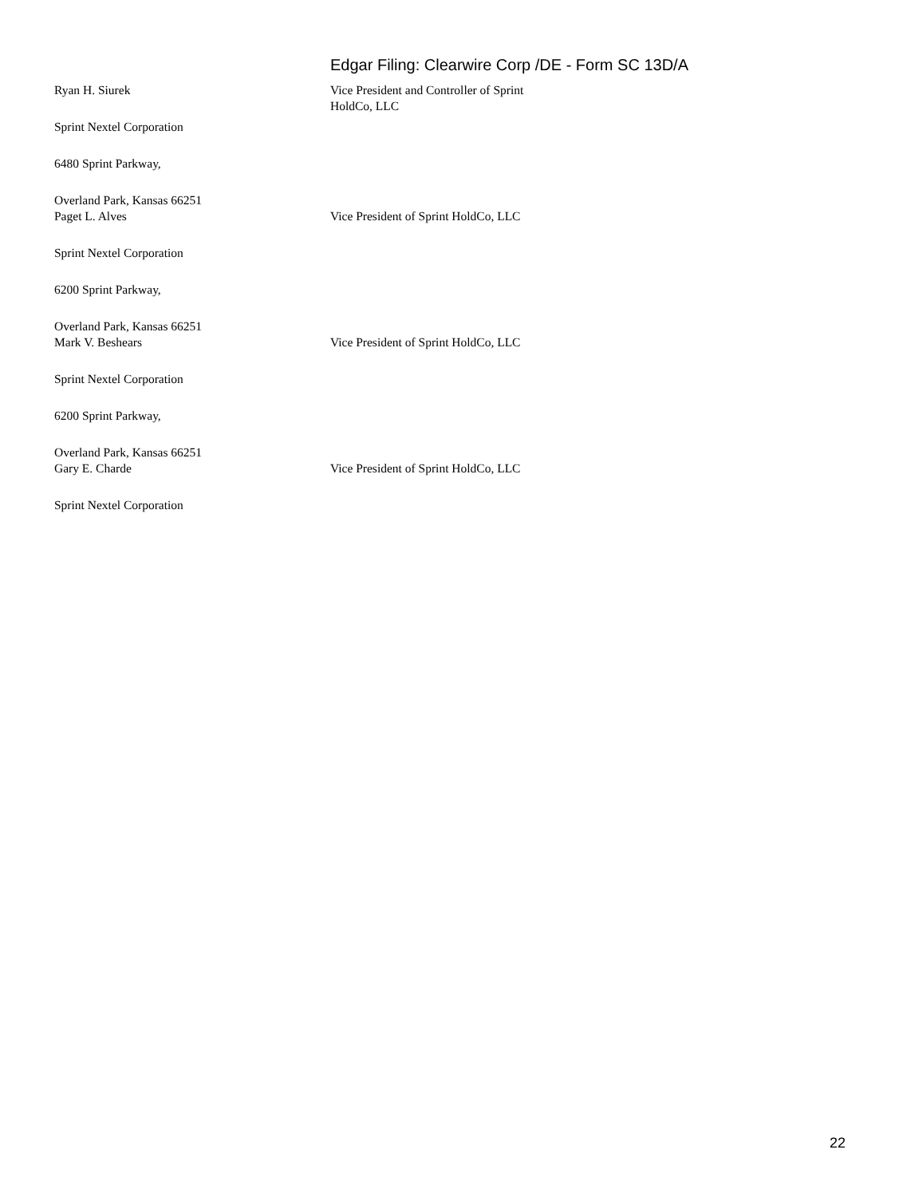Edgar Filing: Clearwire Corp /DE - Form SC 13D/A
| Ryan H. Siurek Sprint Nextel Corporation 6480 Sprint Parkway, Overland Park, Kansas 66251 | Vice President and Controller of Sprint HoldCo, LLC |
| Paget L. Alves Sprint Nextel Corporation 6200 Sprint Parkway, Overland Park, Kansas 66251 | Vice President of Sprint HoldCo, LLC |
| Mark V. Beshears Sprint Nextel Corporation 6200 Sprint Parkway, Overland Park, Kansas 66251 | Vice President of Sprint HoldCo, LLC |
| Gary E. Charde Sprint Nextel Corporation | Vice President of Sprint HoldCo, LLC |
22